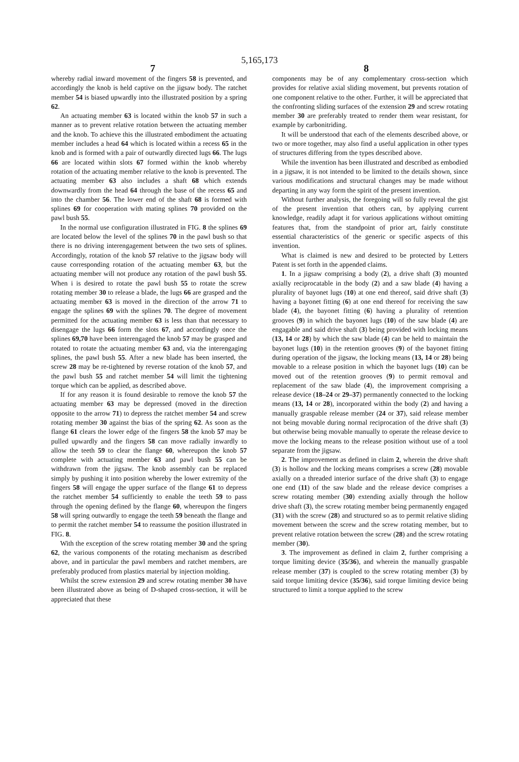5,165,173
7 8
whereby radial inward movement of the fingers 58 is prevented, and accordingly the knob is held captive on the jigsaw body. The ratchet member 54 is biased upwardly into the illustrated position by a spring 62.
An actuating member 63 is located within the knob 57 in such a manner as to prevent relative rotation between the actuating member and the knob. To achieve this the illustrated embodiment the actuating member includes a head 64 which is located within a recess 65 in the knob and is formed with a pair of outwardly directed lugs 66. The lugs 66 are located within slots 67 formed within the knob whereby rotation of the actuating member relative to the knob is prevented. The actuating member 63 also includes a shaft 68 which extends downwardly from the head 64 through the base of the recess 65 and into the chamber 56. The lower end of the shaft 68 is formed with splines 69 for cooperation with mating splines 70 provided on the pawl bush 55.
In the normal use configuration illustrated in FIG. 8 the splines 69 are located below the level of the splines 70 in the pawl bush so that there is no driving interengagement between the two sets of splines. Accordingly, rotation of the knob 57 relative to the jigsaw body will cause corresponding rotation of the actuating member 63, but the actuating member will not produce any rotation of the pawl bush 55. When i is desired to rotate the pawl bush 55 to rotate the screw rotating member 30 to release a blade, the lugs 66 are grasped and the actuating member 63 is moved in the direction of the arrow 71 to engage the splines 69 with the splines 70. The degree of movement permitted for the actuating member 63 is less than that necessary to disengage the lugs 66 form the slots 67, and accordingly once the splines 69,70 have been interengaged the knob 57 may be grasped and rotated to rotate the actuating member 63 and, via the interengaging splines, the pawl bush 55. After a new blade has been inserted, the screw 28 may be re-tightened by reverse rotation of the knob 57, and the pawl bush 55 and ratchet member 54 will limit the tightening torque which can be applied, as described above.
If for any reason it is found desirable to remove the knob 57 the actuating member 63 may be depressed (moved in the direction opposite to the arrow 71) to depress the ratchet member 54 and screw rotating member 30 against the bias of the spring 62. As soon as the flange 61 clears the lower edge of the fingers 58 the knob 57 may be pulled upwardly and the fingers 58 can move radially inwardly to allow the teeth 59 to clear the flange 60, whereupon the knob 57 complete with actuating member 63 and pawl bush 55 can be withdrawn from the jigsaw. The knob assembly can be replaced simply by pushing it into position whereby the lower extremity of the fingers 58 will engage the upper surface of the flange 61 to depress the ratchet member 54 sufficiently to enable the teeth 59 to pass through the opening defined by the flange 60, whereupon the fingers 58 will spring outwardly to engage the teeth 59 beneath the flange and to permit the ratchet member 54 to reassume the position illustrated in FIG. 8.
With the exception of the screw rotating member 30 and the spring 62, the various components of the rotating mechanism as described above, and in particular the pawl members and ratchet members, are preferably produced from plastics material by injection molding.
Whilst the screw extension 29 and screw rotating member 30 have been illustrated above as being of D-shaped cross-section, it will be appreciated that these
components may be of any complementary cross-section which provides for relative axial sliding movement, but prevents rotation of one component relative to the other. Further, it will be appreciated that the confronting sliding surfaces of the extension 29 and screw rotating member 30 are preferably treated to render them wear resistant, for example by carbonitriding.
It will be understood that each of the elements described above, or two or more together, may also find a useful application in other types of structures differing from the types described above.
While the invention has been illustrated and described as embodied in a jigsaw, it is not intended to be limited to the details shown, since various modifications and structural changes may be made without departing in any way form the spirit of the present invention.
Without further analysis, the foregoing will so fully reveal the gist of the present invention that others can, by applying current knowledge, readily adapt it for various applications without omitting features that, from the standpoint of prior art, fairly constitute essential characteristics of the generic or specific aspects of this invention.
What is claimed is new and desired to be protected by Letters Patent is set forth in the appended claims.
1. In a jigsaw comprising a body (2), a drive shaft (3) mounted axially reciprocatable in the body (2) and a saw blade (4) having a plurality of bayonet lugs (10) at one end thereof, said drive shaft (3) having a bayonet fitting (6) at one end thereof for receiving the saw blade (4), the bayonet fitting (6) having a plurality of retention grooves (9) in which the bayonet lugs (10) of the saw blade (4) are engagable and said drive shaft (3) being provided with locking means (13, 14 or 28) by which the saw blade (4) can be held to maintain the bayonet lugs (10) in the retention grooves (9) of the bayonet fitting during operation of the jigsaw, the locking means (13, 14 or 28) being movable to a release position in which the bayonet lugs (10) can be moved out of the retention grooves (9) to permit removal and replacement of the saw blade (4), the improvement comprising a release device (18–24 or 29–37) permanently connected to the locking means (13, 14 or 28), incorporated within the body (2) and having a manually graspable release member (24 or 37), said release member not being movable during normal reciprocation of the drive shaft (3) but otherwise being movable manually to operate the release device to move the locking means to the release position without use of a tool separate from the jigsaw.
2. The improvement as defined in claim 2, wherein the drive shaft (3) is hollow and the locking means comprises a screw (28) movable axially on a threaded interior surface of the drive shaft (3) to engage one end (11) of the saw blade and the release device comprises a screw rotating member (30) extending axially through the hollow drive shaft (3), the screw rotating member being permanently engaged (31) with the screw (28) and structured so as to permit relative sliding movement between the screw and the screw rotating member, but to prevent relative rotation between the screw (28) and the screw rotating member (30).
3. The improvement as defined in claim 2, further comprising a torque limiting device (35/36), and wherein the manually graspable release member (37) is coupled to the screw rotating member (3) by said torque limiting device (35/36), said torque limiting device being structured to limit a torque applied to the screw